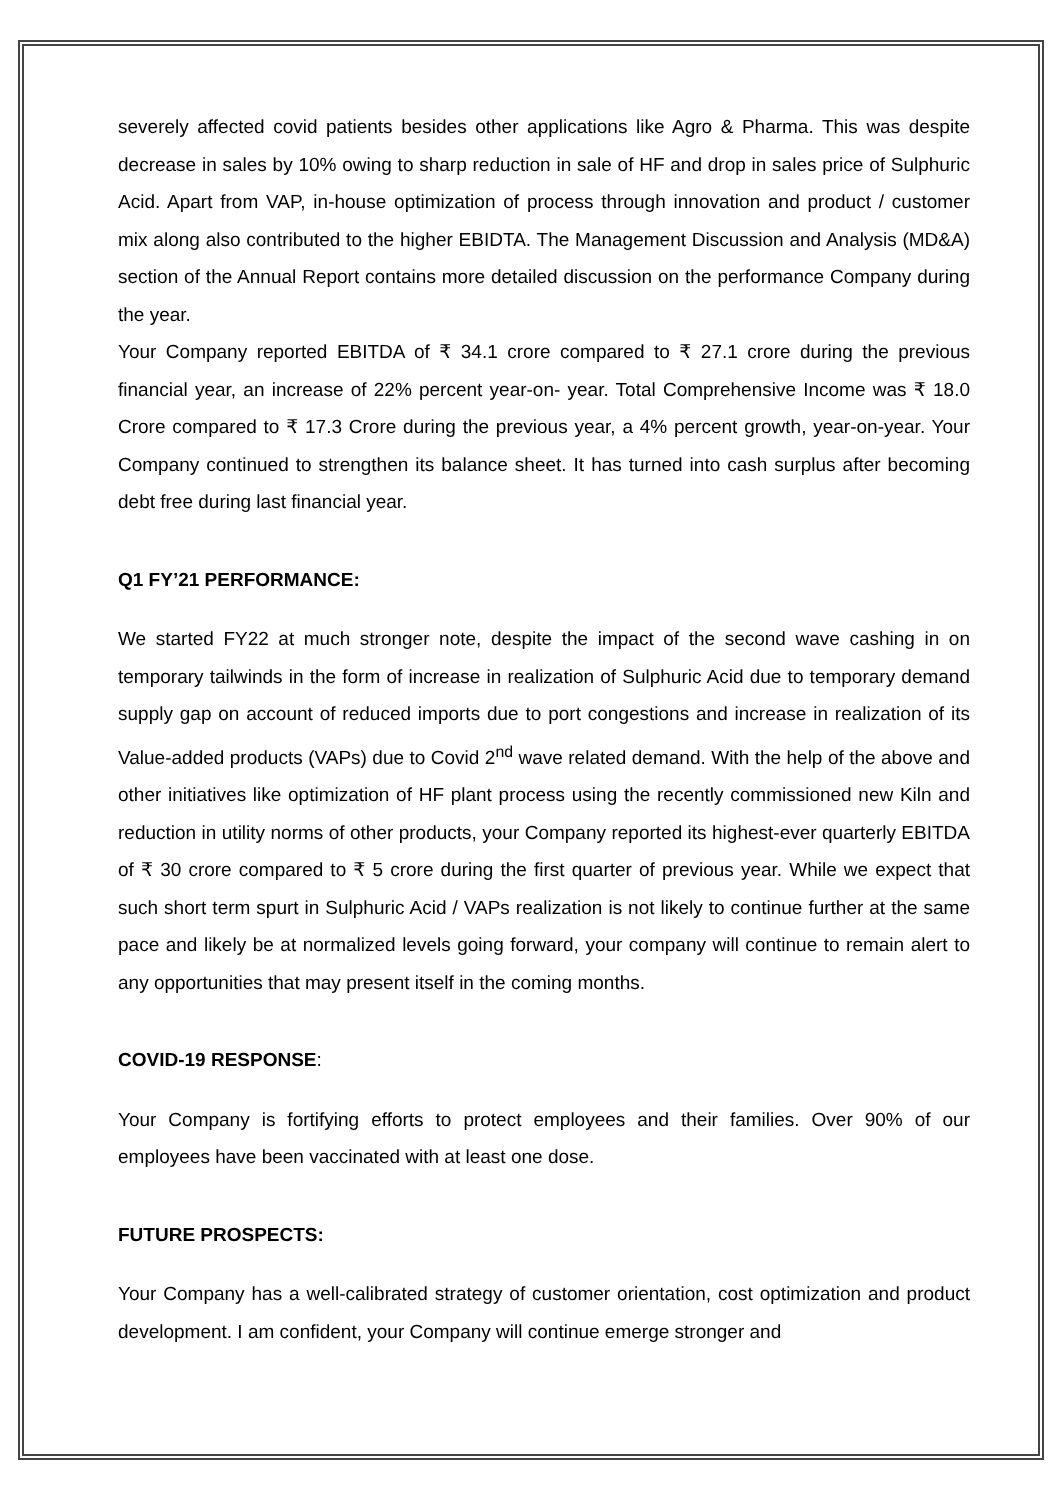severely affected covid patients besides other applications like Agro & Pharma. This was despite decrease in sales by 10% owing to sharp reduction in sale of HF and drop in sales price of Sulphuric Acid. Apart from VAP, in-house optimization of process through innovation and product / customer mix along also contributed to the higher EBIDTA. The Management Discussion and Analysis (MD&A) section of the Annual Report contains more detailed discussion on the performance Company during the year.
Your Company reported EBITDA of ₹ 34.1 crore compared to ₹ 27.1 crore during the previous financial year, an increase of 22% percent year-on- year. Total Comprehensive Income was ₹ 18.0 Crore compared to ₹ 17.3 Crore during the previous year, a 4% percent growth, year-on-year. Your Company continued to strengthen its balance sheet. It has turned into cash surplus after becoming debt free during last financial year.
Q1 FY’21 PERFORMANCE:
We started FY22 at much stronger note, despite the impact of the second wave cashing in on temporary tailwinds in the form of increase in realization of Sulphuric Acid due to temporary demand supply gap on account of reduced imports due to port congestions and increase in realization of its Value-added products (VAPs) due to Covid 2<sup>nd</sup> wave related demand. With the help of the above and other initiatives like optimization of HF plant process using the recently commissioned new Kiln and reduction in utility norms of other products, your Company reported its highest-ever quarterly EBITDA of ₹ 30 crore compared to ₹ 5 crore during the first quarter of previous year. While we expect that such short term spurt in Sulphuric Acid / VAPs realization is not likely to continue further at the same pace and likely be at normalized levels going forward, your company will continue to remain alert to any opportunities that may present itself in the coming months.
COVID-19 RESPONSE:
Your Company is fortifying efforts to protect employees and their families. Over 90% of our employees have been vaccinated with at least one dose.
FUTURE PROSPECTS:
Your Company has a well-calibrated strategy of customer orientation, cost optimization and product development. I am confident, your Company will continue emerge stronger and